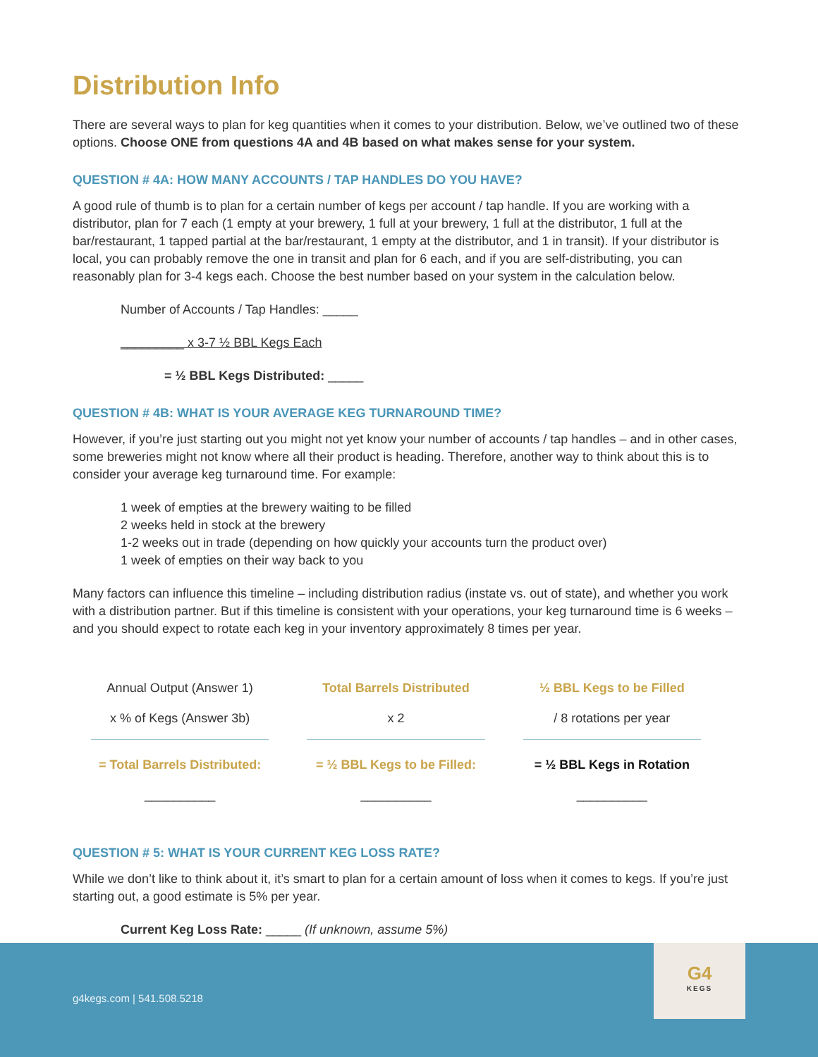Distribution Info
There are several ways to plan for keg quantities when it comes to your distribution. Below, we’ve outlined two of these options. Choose ONE from questions 4A and 4B based on what makes sense for your system.
QUESTION # 4A: HOW MANY ACCOUNTS / TAP HANDLES DO YOU HAVE?
A good rule of thumb is to plan for a certain number of kegs per account / tap handle. If you are working with a distributor, plan for 7 each (1 empty at your brewery, 1 full at your brewery, 1 full at the distributor, 1 full at the bar/restaurant, 1 tapped partial at the bar/restaurant, 1 empty at the distributor, and 1 in transit). If your distributor is local, you can probably remove the one in transit and plan for 6 each, and if you are self-distributing, you can reasonably plan for 3-4 kegs each. Choose the best number based on your system in the calculation below.
Number of Accounts / Tap Handles: _____
_________ x 3-7 ½ BBL Kegs Each
= ½ BBL Kegs Distributed: _____
QUESTION # 4B: WHAT IS YOUR AVERAGE KEG TURNAROUND TIME?
However, if you’re just starting out you might not yet know your number of accounts / tap handles – and in other cases, some breweries might not know where all their product is heading. Therefore, another way to think about this is to consider your average keg turnaround time. For example:
1 week of empties at the brewery waiting to be filled
2 weeks held in stock at the brewery
1-2 weeks out in trade (depending on how quickly your accounts turn the product over)
1 week of empties on their way back to you
Many factors can influence this timeline – including distribution radius (instate vs. out of state), and whether you work with a distribution partner. But if this timeline is consistent with your operations, your keg turnaround time is 6 weeks – and you should expect to rotate each keg in your inventory approximately 8 times per year.
Annual Output (Answer 1)
x % of Kegs (Answer 3b)
= Total Barrels Distributed:
__________
Total Barrels Distributed
x 2
= ½ BBL Kegs to be Filled:
__________
½ BBL Kegs to be Filled
/ 8 rotations per year
= ½ BBL Kegs in Rotation
__________
QUESTION # 5: WHAT IS YOUR CURRENT KEG LOSS RATE?
While we don’t like to think about it, it’s smart to plan for a certain amount of loss when it comes to kegs. If you’re just starting out, a good estimate is 5% per year.
Current Keg Loss Rate: _____ (If unknown, assume 5%)
g4kegs.com | 541.508.5218
G4
KEGS